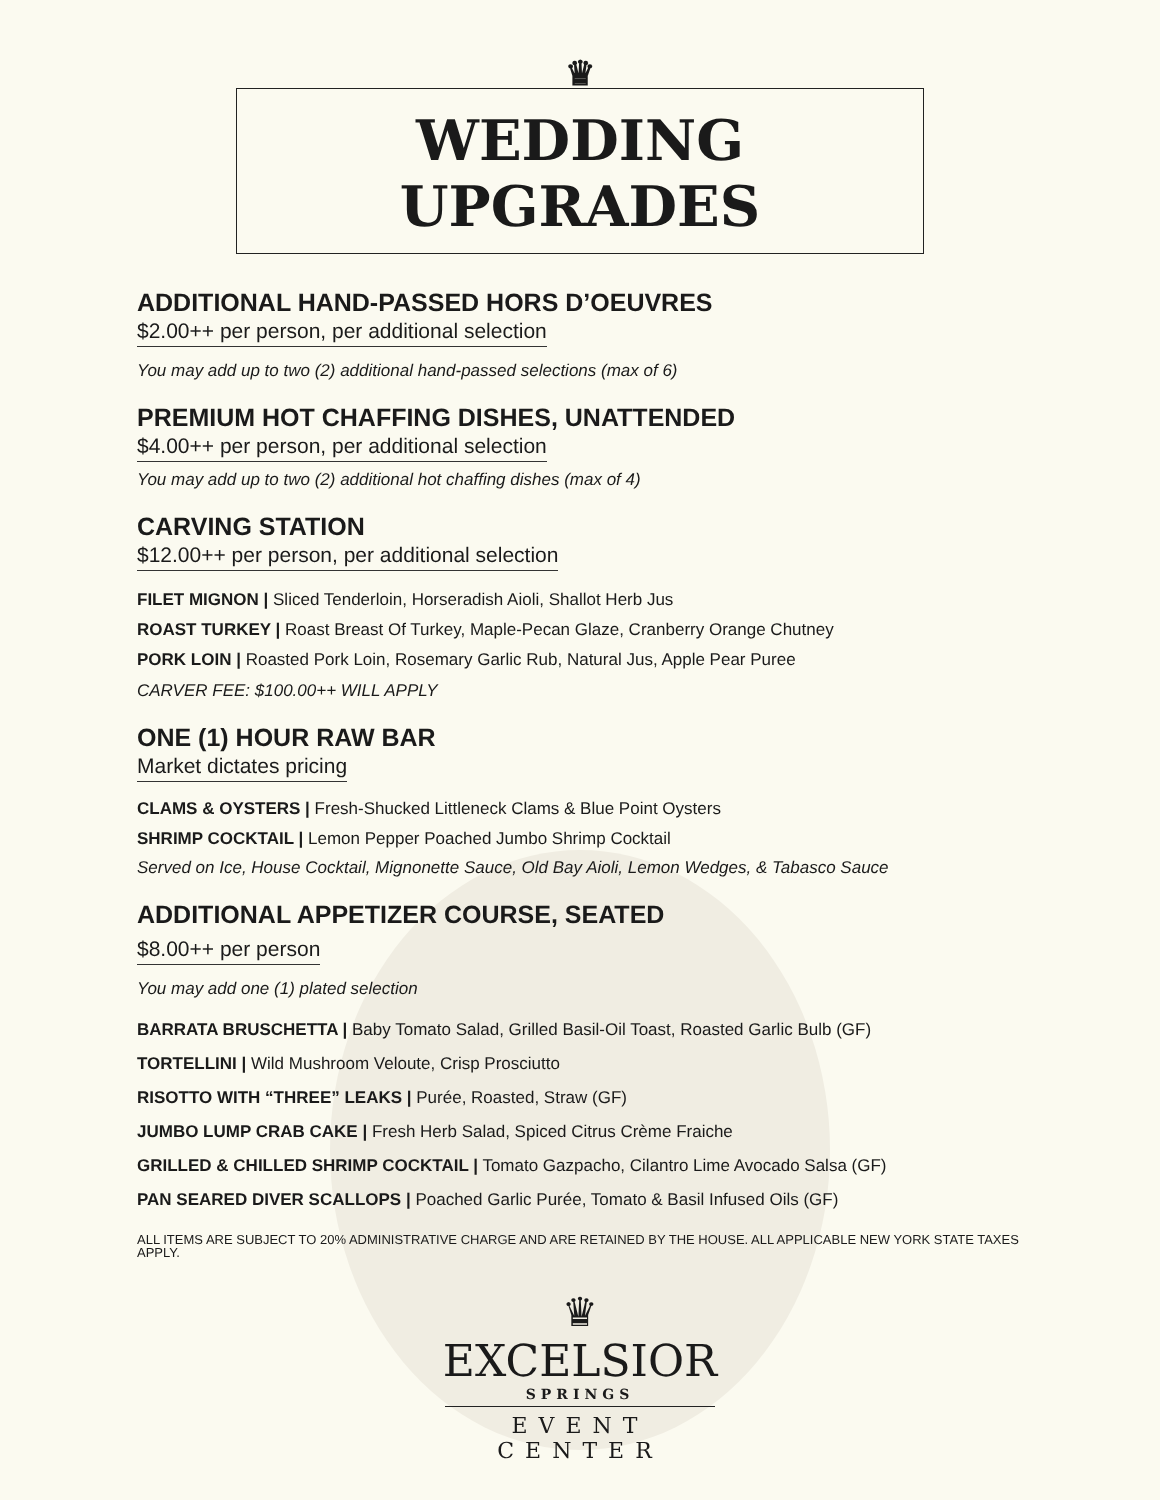♛
WEDDING UPGRADES
ADDITIONAL HAND-PASSED HORS D’OEUVRES
$2.00++ per person, per additional selection
You may add up to two (2) additional hand-passed selections (max of 6)
PREMIUM HOT CHAFFING DISHES, UNATTENDED
$4.00++ per person, per additional selection
You may add up to two (2) additional hot chaffing dishes (max of 4)
CARVING STATION
$12.00++ per person, per additional selection
FILET MIGNON | Sliced Tenderloin, Horseradish Aioli, Shallot Herb Jus
ROAST TURKEY | Roast Breast Of Turkey, Maple-Pecan Glaze, Cranberry Orange Chutney
PORK LOIN | Roasted Pork Loin, Rosemary Garlic Rub, Natural Jus, Apple Pear Puree
CARVER FEE: $100.00++ WILL APPLY
ONE (1) HOUR RAW BAR
Market dictates pricing
CLAMS & OYSTERS | Fresh-Shucked Littleneck Clams & Blue Point Oysters
SHRIMP COCKTAIL | Lemon Pepper Poached Jumbo Shrimp Cocktail
Served on Ice, House Cocktail, Mignonette Sauce, Old Bay Aioli, Lemon Wedges, & Tabasco Sauce
ADDITIONAL APPETIZER COURSE, SEATED
$8.00++ per person
You may add one (1) plated selection
BARRATA BRUSCHETTA | Baby Tomato Salad, Grilled Basil-Oil Toast, Roasted Garlic Bulb (GF)
TORTELLINI | Wild Mushroom Veloute, Crisp Prosciutto
RISOTTO WITH “THREE” LEAKS | Purée, Roasted, Straw (GF)
JUMBO LUMP CRAB CAKE | Fresh Herb Salad, Spiced Citrus Crème Fraiche
GRILLED & CHILLED SHRIMP COCKTAIL | Tomato Gazpacho, Cilantro Lime Avocado Salsa (GF)
PAN SEARED DIVER SCALLOPS | Poached Garlic Purée, Tomato & Basil Infused Oils (GF)
ALL ITEMS ARE SUBJECT TO 20% ADMINISTRATIVE CHARGE AND ARE RETAINED BY THE HOUSE. ALL APPLICABLE NEW YORK STATE TAXES APPLY.
♛
EXCELSIOR
SPRINGS
EVENT CENTER